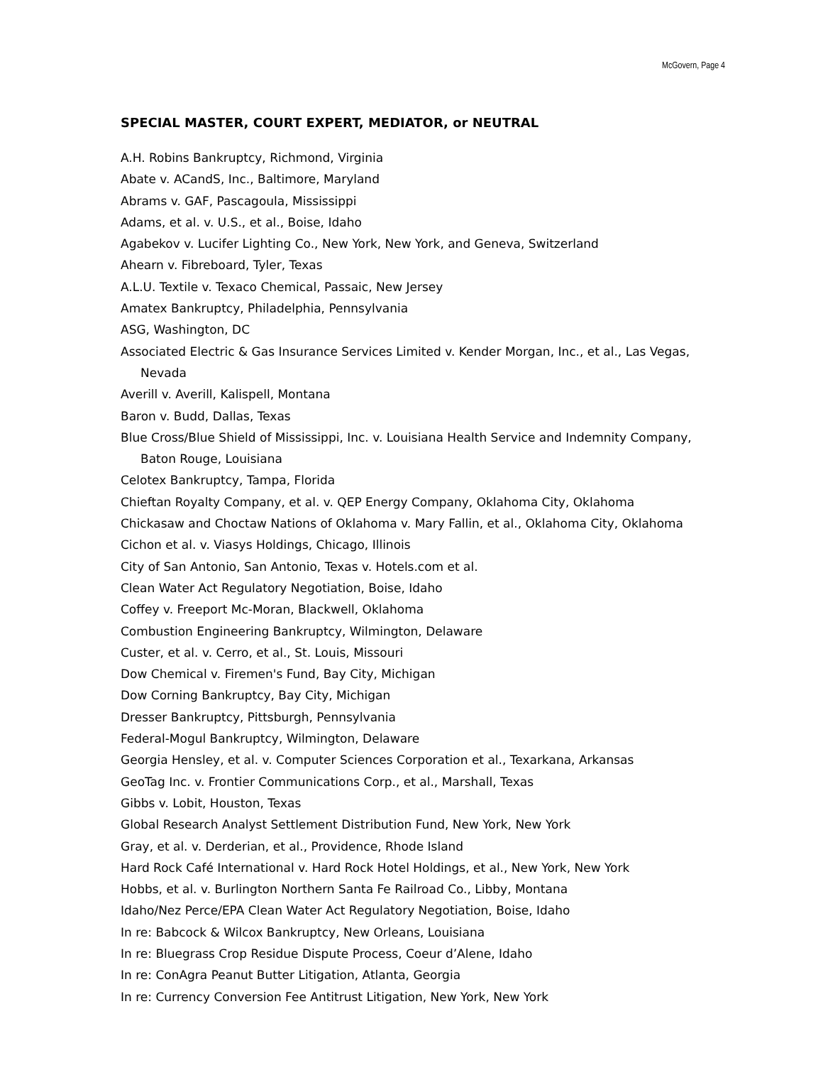McGovern, Page 4
SPECIAL MASTER, COURT EXPERT, MEDIATOR, or NEUTRAL
A.H. Robins Bankruptcy, Richmond, Virginia
Abate v. ACandS, Inc., Baltimore, Maryland
Abrams v. GAF, Pascagoula, Mississippi
Adams, et al. v. U.S., et al., Boise, Idaho
Agabekov v. Lucifer Lighting Co., New York, New York, and Geneva, Switzerland
Ahearn v. Fibreboard, Tyler, Texas
A.L.U. Textile v. Texaco Chemical, Passaic, New Jersey
Amatex Bankruptcy, Philadelphia, Pennsylvania
ASG, Washington, DC
Associated Electric & Gas Insurance Services Limited v. Kender Morgan, Inc., et al., Las Vegas, Nevada
Averill v. Averill, Kalispell, Montana
Baron v. Budd, Dallas, Texas
Blue Cross/Blue Shield of Mississippi, Inc. v. Louisiana Health Service and Indemnity Company, Baton Rouge, Louisiana
Celotex Bankruptcy, Tampa, Florida
Chieftan Royalty Company, et al. v. QEP Energy Company, Oklahoma City, Oklahoma
Chickasaw and Choctaw Nations of Oklahoma v. Mary Fallin, et al., Oklahoma City, Oklahoma
Cichon et al. v. Viasys Holdings, Chicago, Illinois
City of San Antonio, San Antonio, Texas v. Hotels.com et al.
Clean Water Act Regulatory Negotiation, Boise, Idaho
Coffey v. Freeport Mc-Moran, Blackwell, Oklahoma
Combustion Engineering Bankruptcy, Wilmington, Delaware
Custer, et al. v. Cerro, et al., St. Louis, Missouri
Dow Chemical v. Firemen's Fund, Bay City, Michigan
Dow Corning Bankruptcy, Bay City, Michigan
Dresser Bankruptcy, Pittsburgh, Pennsylvania
Federal-Mogul Bankruptcy, Wilmington, Delaware
Georgia Hensley, et al. v. Computer Sciences Corporation et al., Texarkana, Arkansas
GeoTag Inc. v. Frontier Communications Corp., et al., Marshall, Texas
Gibbs v. Lobit, Houston, Texas
Global Research Analyst Settlement Distribution Fund, New York, New York
Gray, et al. v. Derderian, et al., Providence, Rhode Island
Hard Rock Café International v. Hard Rock Hotel Holdings, et al., New York, New York
Hobbs, et al. v. Burlington Northern Santa Fe Railroad Co., Libby, Montana
Idaho/Nez Perce/EPA Clean Water Act Regulatory Negotiation, Boise, Idaho
In re: Babcock & Wilcox Bankruptcy, New Orleans, Louisiana
In re: Bluegrass Crop Residue Dispute Process, Coeur d’Alene, Idaho
In re: ConAgra Peanut Butter Litigation, Atlanta, Georgia
In re: Currency Conversion Fee Antitrust Litigation, New York, New York